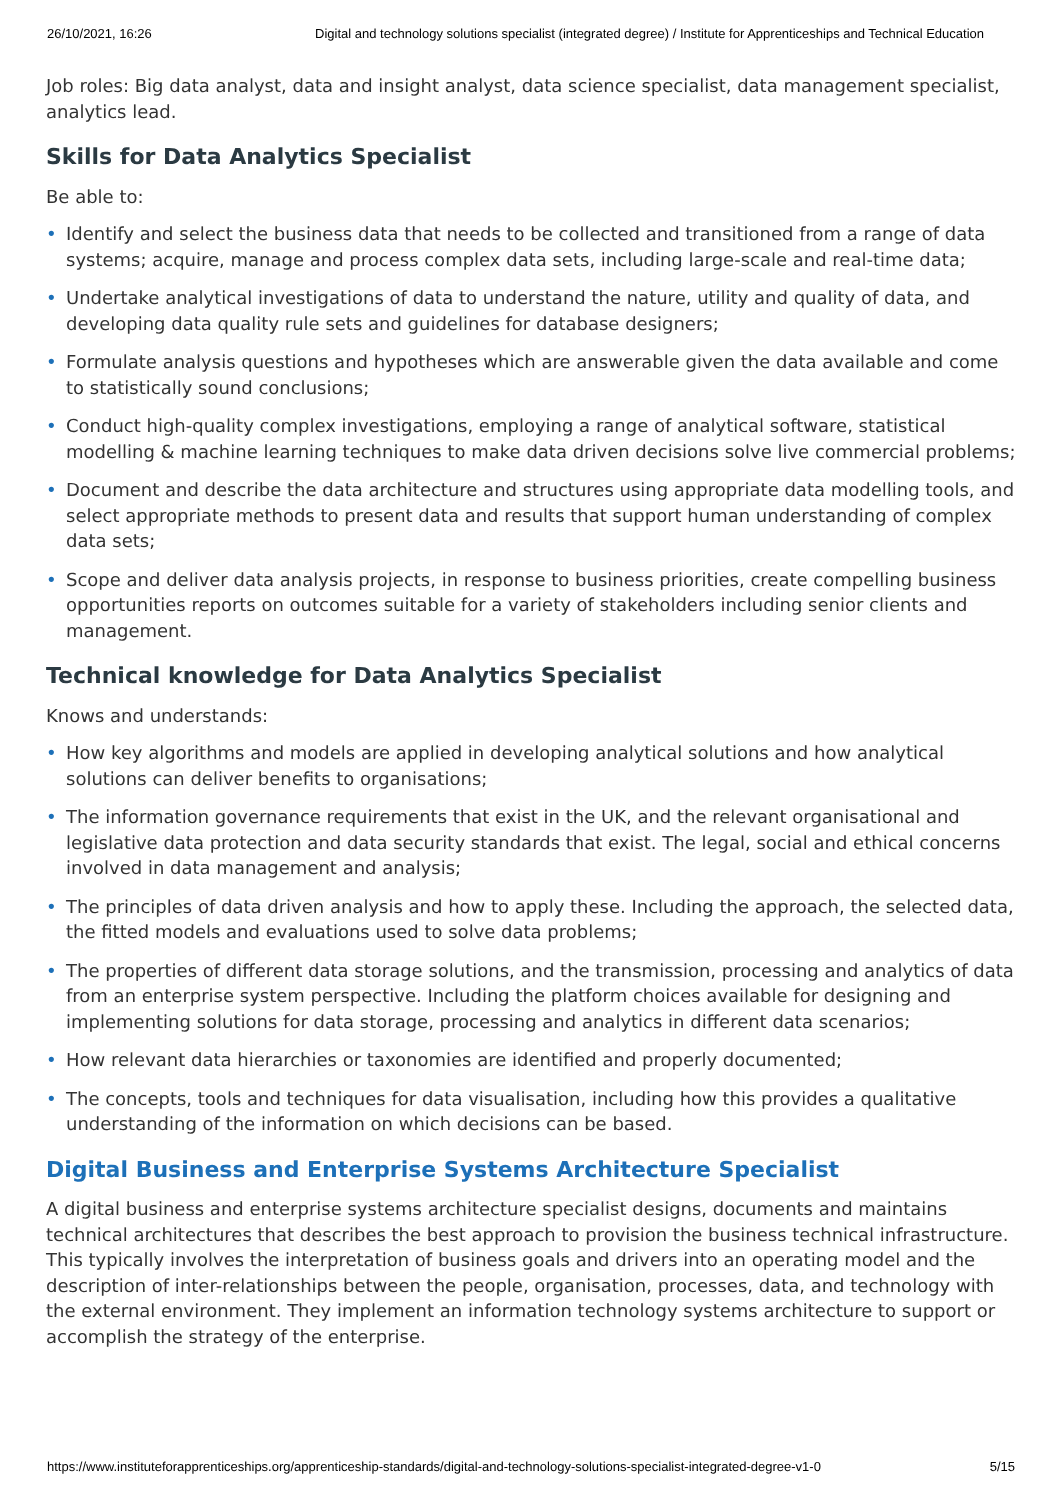26/10/2021, 16:26 Digital and technology solutions specialist (integrated degree) / Institute for Apprenticeships and Technical Education
Job roles: Big data analyst, data and insight analyst, data science specialist, data management specialist, analytics lead.
Skills for Data Analytics Specialist
Be able to:
• Identify and select the business data that needs to be collected and transitioned from a range of data systems; acquire, manage and process complex data sets, including large-scale and real-time data;
• Undertake analytical investigations of data to understand the nature, utility and quality of data, and developing data quality rule sets and guidelines for database designers;
• Formulate analysis questions and hypotheses which are answerable given the data available and come to statistically sound conclusions;
• Conduct high-quality complex investigations, employing a range of analytical software, statistical modelling & machine learning techniques to make data driven decisions solve live commercial problems;
• Document and describe the data architecture and structures using appropriate data modelling tools, and select appropriate methods to present data and results that support human understanding of complex data sets;
• Scope and deliver data analysis projects, in response to business priorities, create compelling business opportunities reports on outcomes suitable for a variety of stakeholders including senior clients and management.
Technical knowledge for Data Analytics Specialist
Knows and understands:
• How key algorithms and models are applied in developing analytical solutions and how analytical solutions can deliver benefits to organisations;
• The information governance requirements that exist in the UK, and the relevant organisational and legislative data protection and data security standards that exist. The legal, social and ethical concerns involved in data management and analysis;
• The principles of data driven analysis and how to apply these. Including the approach, the selected data, the fitted models and evaluations used to solve data problems;
• The properties of different data storage solutions, and the transmission, processing and analytics of data from an enterprise system perspective. Including the platform choices available for designing and implementing solutions for data storage, processing and analytics in different data scenarios;
• How relevant data hierarchies or taxonomies are identified and properly documented;
• The concepts, tools and techniques for data visualisation, including how this provides a qualitative understanding of the information on which decisions can be based.
Digital Business and Enterprise Systems Architecture Specialist
A digital business and enterprise systems architecture specialist designs, documents and maintains technical architectures that describes the best approach to provision the business technical infrastructure. This typically involves the interpretation of business goals and drivers into an operating model and the description of inter-relationships between the people, organisation, processes, data, and technology with the external environment. They implement an information technology systems architecture to support or accomplish the strategy of the enterprise.
https://www.instituteforapprenticeships.org/apprenticeship-standards/digital-and-technology-solutions-specialist-integrated-degree-v1-0 5/15